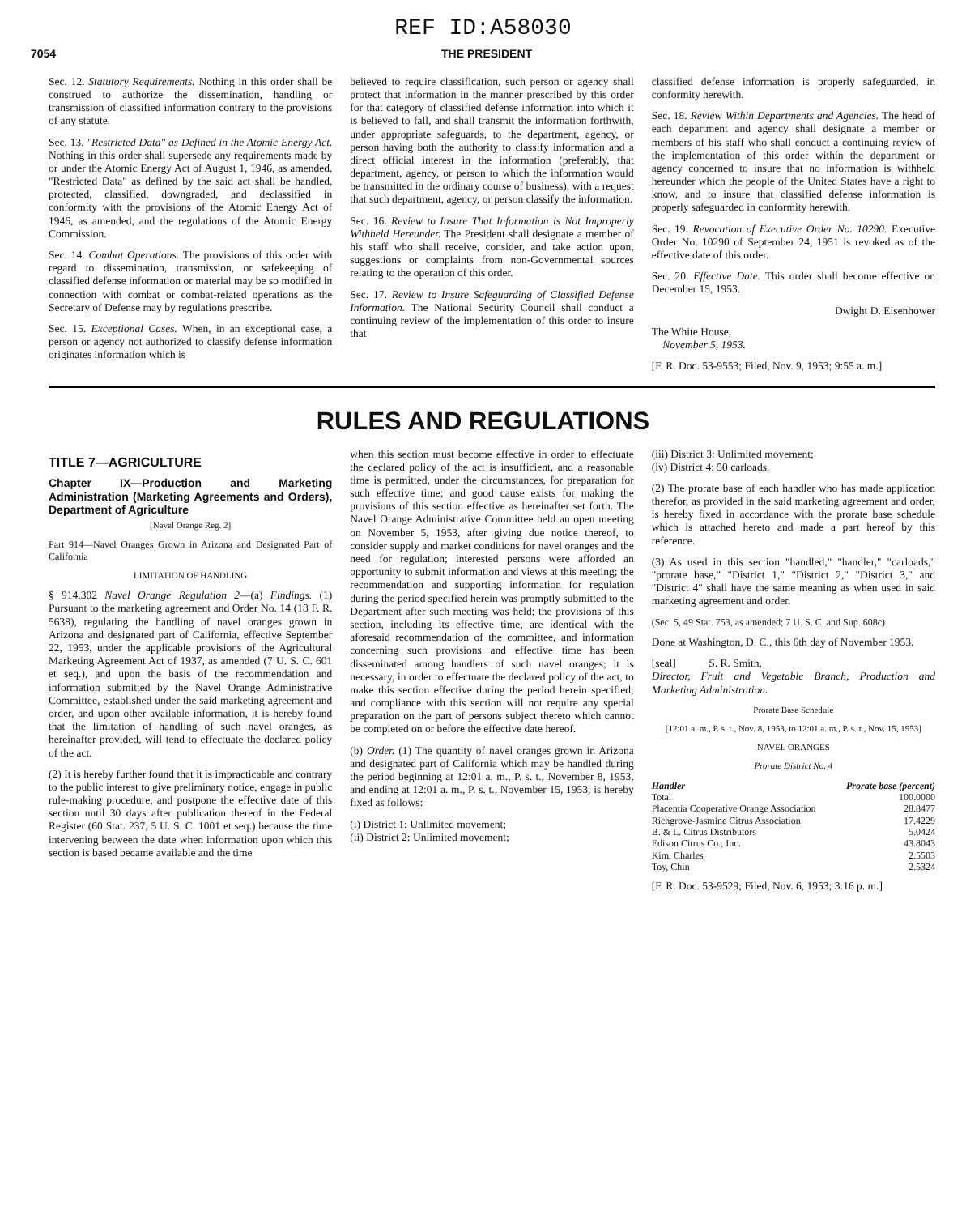REF ID:A58030
7054 THE PRESIDENT
Sec. 12. Statutory Requirements. Nothing in this order shall be construed to authorize the dissemination, handling or transmission of classified information contrary to the provisions of any statute.
Sec. 13. "Restricted Data" as Defined in the Atomic Energy Act. Nothing in this order shall supersede any requirements made by or under the Atomic Energy Act of August 1, 1946, as amended. "Restricted Data" as defined by the said act shall be handled, protected, classified, downgraded, and declassified in conformity with the provisions of the Atomic Energy Act of 1946, as amended, and the regulations of the Atomic Energy Commission.
Sec. 14. Combat Operations. The provisions of this order with regard to dissemination, transmission, or safekeeping of classified defense information or material may be so modified in connection with combat or combat-related operations as the Secretary of Defense may by regulations prescribe.
Sec. 15. Exceptional Cases. When, in an exceptional case, a person or agency not authorized to classify defense information originates information which is
believed to require classification, such person or agency shall protect that information in the manner prescribed by this order for that category of classified defense information into which it is believed to fall, and shall transmit the information forthwith, under appropriate safeguards, to the department, agency, or person having both the authority to classify information and a direct official interest in the information (preferably, that department, agency, or person to which the information would be transmitted in the ordinary course of business), with a request that such department, agency, or person classify the information.
Sec. 16. Review to Insure That Information is Not Improperly Withheld Hereunder. The President shall designate a member of his staff who shall receive, consider, and take action upon, suggestions or complaints from non-Governmental sources relating to the operation of this order.
Sec. 17. Review to Insure Safeguarding of Classified Defense Information. The National Security Council shall conduct a continuing review of the implementation of this order to insure that
classified defense information is properly safeguarded, in conformity herewith.
Sec. 18. Review Within Departments and Agencies. The head of each department and agency shall designate a member or members of his staff who shall conduct a continuing review of the implementation of this order within the department or agency concerned to insure that no information is withheld hereunder which the people of the United States have a right to know, and to insure that classified defense information is properly safeguarded in conformity herewith.
Sec. 19. Revocation of Executive Order No. 10290. Executive Order No. 10290 of September 24, 1951 is revoked as of the effective date of this order.
Sec. 20. Effective Date. This order shall become effective on December 15, 1953.
Dwight D. Eisenhower
The White House,
November 5, 1953.
[F. R. Doc. 53-9553; Filed, Nov. 9, 1953; 9:55 a. m.]
RULES AND REGULATIONS
TITLE 7—AGRICULTURE
Chapter IX—Production and Marketing Administration (Marketing Agreements and Orders), Department of Agriculture
[Navel Orange Reg. 2]
Part 914—Navel Oranges Grown in Arizona and Designated Part of California
LIMITATION OF HANDLING
§ 914.302 Navel Orange Regulation 2—(a) Findings. (1) Pursuant to the marketing agreement and Order No. 14 (18 F. R. 5638), regulating the handling of navel oranges grown in Arizona and designated part of California, effective September 22, 1953, under the applicable provisions of the Agricultural Marketing Agreement Act of 1937, as amended (7 U. S. C. 601 et seq.), and upon the basis of the recommendation and information submitted by the Navel Orange Administrative Committee, established under the said marketing agreement and order, and upon other available information, it is hereby found that the limitation of handling of such navel oranges, as hereinafter provided, will tend to effectuate the declared policy of the act.
(2) It is hereby further found that it is impracticable and contrary to the public interest to give preliminary notice, engage in public rule-making procedure, and postpone the effective date of this section until 30 days after publication thereof in the Federal Register (60 Stat. 237, 5 U. S. C. 1001 et seq.) because the time intervening between the date when information upon which this section is based became available and the time
when this section must become effective in order to effectuate the declared policy of the act is insufficient, and a reasonable time is permitted, under the circumstances, for preparation for such effective time; and good cause exists for making the provisions of this section effective as hereinafter set forth. The Navel Orange Administrative Committee held an open meeting on November 5, 1953, after giving due notice thereof, to consider supply and market conditions for navel oranges and the need for regulation; interested persons were afforded an opportunity to submit information and views at this meeting; the recommendation and supporting information for regulation during the period specified herein was promptly submitted to the Department after such meeting was held; the provisions of this section, including its effective time, are identical with the aforesaid recommendation of the committee, and information concerning such provisions and effective time has been disseminated among handlers of such navel oranges; it is necessary, in order to effectuate the declared policy of the act, to make this section effective during the period herein specified; and compliance with this section will not require any special preparation on the part of persons subject thereto which cannot be completed on or before the effective date hereof.
(b) Order. (1) The quantity of navel oranges grown in Arizona and designated part of California which may be handled during the period beginning at 12:01 a. m., P. s. t., November 8, 1953, and ending at 12:01 a. m., P. s. t., November 15, 1953, is hereby fixed as follows:
(i) District 1: Unlimited movement;
(ii) District 2: Unlimited movement;
(iii) District 3: Unlimited movement;
(iv) District 4: 50 carloads.
(2) The prorate base of each handler who has made application therefor, as provided in the said marketing agreement and order, is hereby fixed in accordance with the prorate base schedule which is attached hereto and made a part hereof by this reference.
(3) As used in this section "handled," "handler," "carloads," "prorate base," "District 1," "District 2," "District 3," and "District 4" shall have the same meaning as when used in said marketing agreement and order.
(Sec. 5, 49 Stat. 753, as amended; 7 U. S. C. and Sup. 608c)
Done at Washington, D. C., this 6th day of November 1953.
[seal] S. R. Smith,
Director, Fruit and Vegetable Branch, Production and Marketing Administration.
Prorate Base Schedule
[12:01 a. m., P. s. t., Nov. 8, 1953, to 12:01 a. m., P. s. t., Nov. 15, 1953]
NAVEL ORANGES
Prorate District No. 4
| Handler | Prorate base (percent) |
| --- | --- |
| Total | 100.0000 |
| Placentia Cooperative Orange Association | 28.8477 |
| Richgrove-Jasmine Citrus Association | 17.4229 |
| B. & L. Citrus Distributors | 5.0424 |
| Edison Citrus Co., Inc. | 43.8043 |
| Kim, Charles | 2.5503 |
| Toy, Chin | 2.5324 |
[F. R. Doc. 53-9529; Filed, Nov. 6, 1953; 3:16 p. m.]